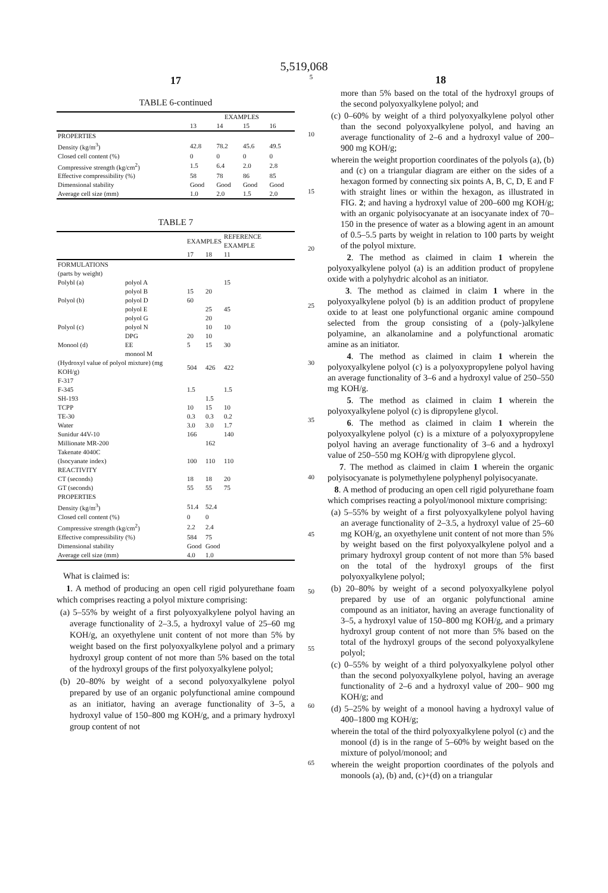5,519,068
17
TABLE 6-continued
| | EXAMPLES | | | |
| --- | --- | --- | --- | --- |
| | 13 | 14 | 15 | 16 |
| PROPERTIES | | | | |
| Density (kg/m<sup>3</sup>) | 42.8 | 78.2 | 45.6 | 49.5 |
| Closed cell content (%) | 0 | 0 | 0 | 0 |
| Compressive strength (kg/cm<sup>2</sup>) | 1.5 | 6.4 | 2.0 | 2.8 |
| Effective compressibility (%) | 58 | 78 | 86 | 85 |
| Dimensional stability | Good | Good | Good | Good |
| Average cell size (mm) | 1.0 | 2.0 | 1.5 | 2.0 |
TABLE 7
| | | EXAMPLES | | REFERENCE EXAMPLE |
| --- | --- | --- | --- | --- |
| | | 17 | 18 | 11 |
| FORMULATIONS (parts by weight) | | | | |
| Polybl (a) | polyol A | | | 15 |
| | polyol B | 15 | 20 | |
| Polyol (b) | polyol D | 60 | | |
| | polyol E | | 25 | 45 |
| | polyol G | | 20 | |
| Polyol (c) | polyol N | | 10 | 10 |
| | DPG | 20 | 10 | |
| Monool (d) | EE | 5 | 15 | 30 |
| | monool M | | | |
| (Hydroxyl value of polyol mixture) (mg KOH/g) | | 504 | 426 | 422 |
| F-317 | | | | |
| F-345 | | 1.5 | | 1.5 |
| SH-193 | | | 1.5 | |
| TCPP | | 10 | 15 | 10 |
| TE-30 | | 0.3 | 0.3 | 0.2 |
| Water | | 3.0 | 3.0 | 1.7 |
| Sunidur 44V-10 | | 166 | | 140 |
| Millionate MR-200 | | | 162 | |
| Takenate 4040C | | | | |
| (Isocyanate index) | | 100 | 110 | 110 |
| REACTIVITY | | | | |
| CT (seconds) | | 18 | 18 | 20 |
| GT (seconds) | | 55 | 55 | 75 |
| PROPERTIES | | | | |
| Density (kg/m<sup>3</sup>) | | 51.4 | 52.4 | |
| Closed cell content (%) | | 0 | 0 | |
| Compressive strength (kg/cm<sup>2</sup>) | | 2.2 | 2.4 | |
| Effective compressibility (%) | | 584 | 75 | |
| Dimensional stability | | Good | Good | |
| Average cell size (mm) | | 4.0 | 1.0 | |
What is claimed is:
1. A method of producing an open cell rigid polyurethane foam which comprises reacting a polyol mixture comprising:
(a) 5–55% by weight of a first polyoxyalkylene polyol having an average functionality of 2–3.5, a hydroxyl value of 25–60 mg KOH/g, an oxyethylene unit content of not more than 5% by weight based on the first polyoxyalkylene polyol and a primary hydroxyl group content of not more than 5% based on the total of the hydroxyl groups of the first polyoxyalkylene polyol;
(b) 20–80% by weight of a second polyoxyalkylene polyol prepared by use of an organic polyfunctional amine compound as an initiator, having an average functionality of 3–5, a hydroxyl value of 150–800 mg KOH/g, and a primary hydroxyl group content of not
5
10
15
20
25
30
35
40
45
50
55
60
65
18
more than 5% based on the total of the hydroxyl groups of the second polyoxyalkylene polyol; and
(c) 0–60% by weight of a third polyoxyalkylene polyol other than the second polyoxyalkylene polyol, and having an average functionality of 2–6 and a hydroxyl value of 200–900 mg KOH/g;
wherein the weight proportion coordinates of the polyols (a), (b) and (c) on a triangular diagram are either on the sides of a hexagon formed by connecting six points A, B, C, D, E and F with straight lines or within the hexagon, as illustrated in FIG. 2; and having a hydroxyl value of 200–600 mg KOH/g; with an organic polyisocyanate at an isocyanate index of 70–150 in the presence of water as a blowing agent in an amount of 0.5–5.5 parts by weight in relation to 100 parts by weight of the polyol mixture.
2. The method as claimed in claim 1 wherein the polyoxyalkylene polyol (a) is an addition product of propylene oxide with a polyhydric alcohol as an initiator.
3. The method as claimed in claim 1 where in the polyoxyalkylene polyol (b) is an addition product of propylene oxide to at least one polyfunctional organic amine compound selected from the group consisting of a (poly-)alkylene polyamine, an alkanolamine and a polyfunctional aromatic amine as an initiator.
4. The method as claimed in claim 1 wherein the polyoxyalkylene polyol (c) is a polyoxypropylene polyol having an average functionality of 3–6 and a hydroxyl value of 250–550 mg KOH/g.
5. The method as claimed in claim 1 wherein the polyoxyalkylene polyol (c) is dipropylene glycol.
6. The method as claimed in claim 1 wherein the polyoxyalkylene polyol (c) is a mixture of a polyoxypropylene polyol having an average functionality of 3–6 and a hydroxyl value of 250–550 mg KOH/g with dipropylene glycol.
7. The method as claimed in claim 1 wherein the organic polyisocyanate is polymethylene polyphenyl polyisocyanate.
8. A method of producing an open cell rigid polyurethane foam which comprises reacting a polyol/monool mixture comprising:
(a) 5–55% by weight of a first polyoxyalkylene polyol having an average functionality of 2–3.5, a hydroxyl value of 25–60 mg KOH/g, an oxyethylene unit content of not more than 5% by weight based on the first polyoxyalkylene polyol and a primary hydroxyl group content of not more than 5% based on the total of the hydroxyl groups of the first polyoxyalkylene polyol;
(b) 20–80% by weight of a second polyoxyalkylene polyol prepared by use of an organic polyfunctional amine compound as an initiator, having an average functionality of 3–5, a hydroxyl value of 150–800 mg KOH/g, and a primary hydroxyl group content of not more than 5% based on the total of the hydroxyl groups of the second polyoxyalkylene polyol;
(c) 0–55% by weight of a third polyoxyalkylene polyol other than the second polyoxyalkylene polyol, having an average functionality of 2–6 and a hydroxyl value of 200– 900 mg KOH/g; and
(d) 5–25% by weight of a monool having a hydroxyl value of 400–1800 mg KOH/g;
wherein the total of the third polyoxyalkylene polyol (c) and the monool (d) is in the range of 5–60% by weight based on the mixture of polyol/monool; and
wherein the weight proportion coordinates of the polyols and monools (a), (b) and, (c)+(d) on a triangular